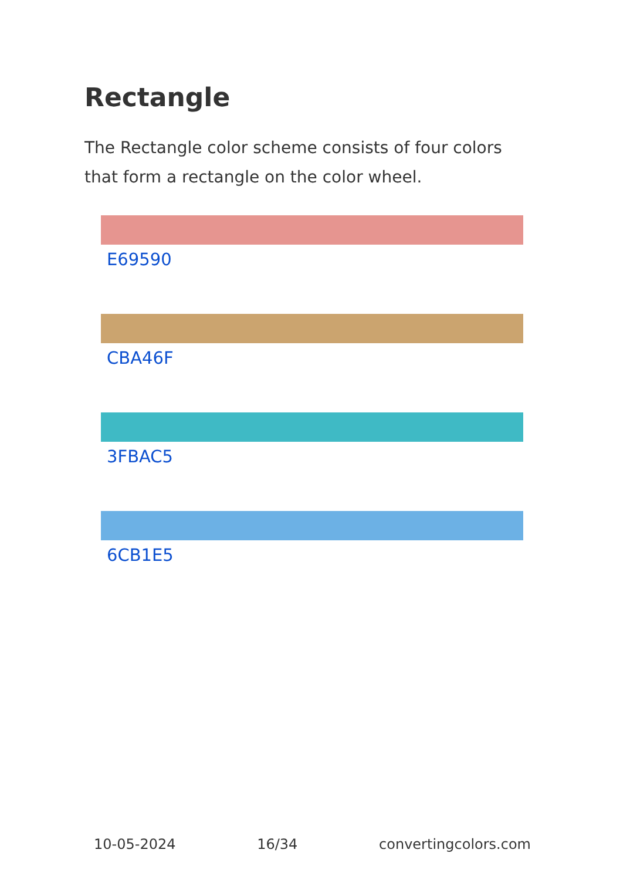Rectangle
The Rectangle color scheme consists of four colors that form a rectangle on the color wheel.
E69590
CBA46F
3FBAC5
6CB1E5
10-05-2024 16/34 convertingcolors.com